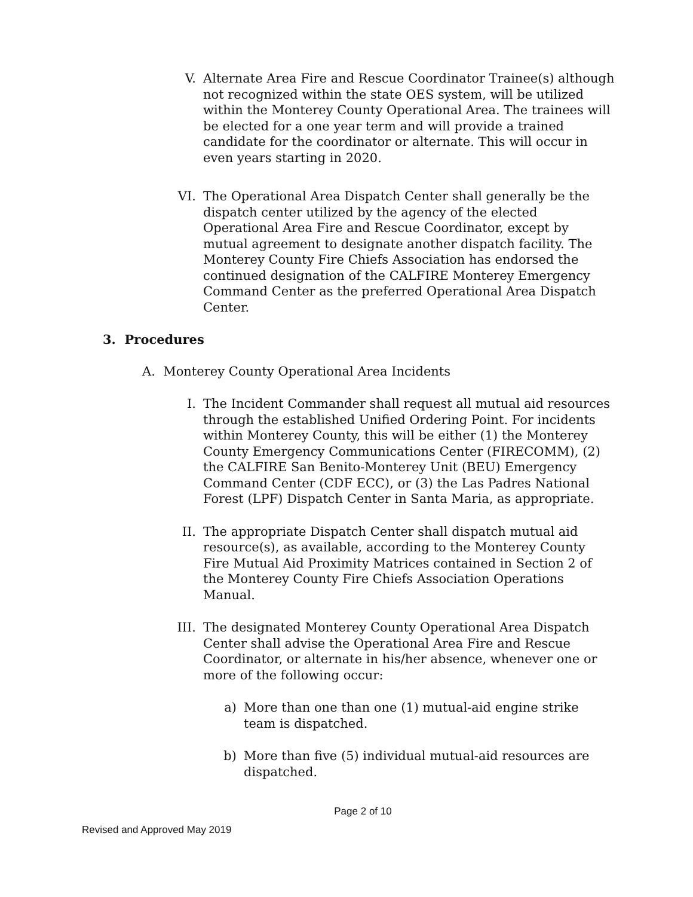V. Alternate Area Fire and Rescue Coordinator Trainee(s) although not recognized within the state OES system, will be utilized within the Monterey County Operational Area. The trainees will be elected for a one year term and will provide a trained candidate for the coordinator or alternate. This will occur in even years starting in 2020.
VI. The Operational Area Dispatch Center shall generally be the dispatch center utilized by the agency of the elected Operational Area Fire and Rescue Coordinator, except by mutual agreement to designate another dispatch facility. The Monterey County Fire Chiefs Association has endorsed the continued designation of the CALFIRE Monterey Emergency Command Center as the preferred Operational Area Dispatch Center.
3. Procedures
A. Monterey County Operational Area Incidents
I. The Incident Commander shall request all mutual aid resources through the established Unified Ordering Point. For incidents within Monterey County, this will be either (1) the Monterey County Emergency Communications Center (FIRECOMM), (2) the CALFIRE San Benito-Monterey Unit (BEU) Emergency Command Center (CDF ECC), or (3) the Las Padres National Forest (LPF) Dispatch Center in Santa Maria, as appropriate.
II. The appropriate Dispatch Center shall dispatch mutual aid resource(s), as available, according to the Monterey County Fire Mutual Aid Proximity Matrices contained in Section 2 of the Monterey County Fire Chiefs Association Operations Manual.
III.
The designated Monterey County Operational Area Dispatch Center shall advise the Operational Area Fire and Rescue Coordinator, or alternate in his/her absence, whenever one or more of the following occur:
a) More than one than one (1) mutual-aid engine strike team is dispatched.
b) More than five (5) individual mutual-aid resources are dispatched.
Page 2 of 10
Revised and Approved May 2019